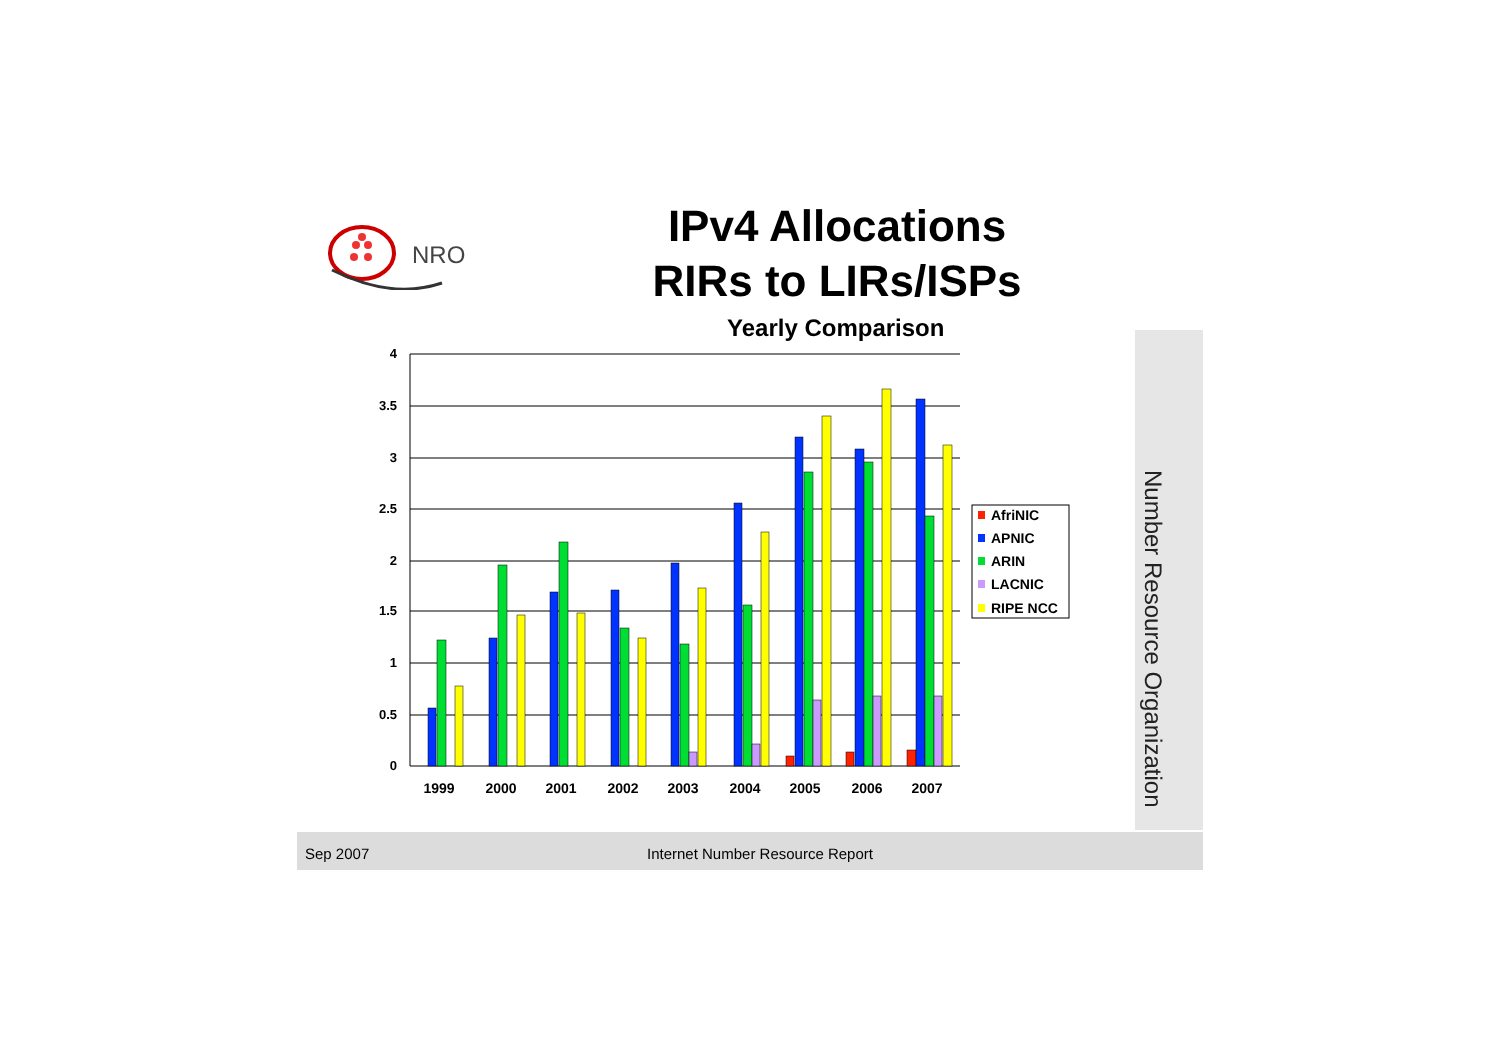NRO
IPv4 Allocations
RIRs to LIRs/ISPs
Yearly Comparison
4
3.5
3
2.5
2
1.5
1
0.5
0
1999
2000
2001
2002
2003
2004
2005
2006
2007
AfriNIC
APNIC
ARIN
LACNIC
RIPE NCC
Number Resource Organization
Sep 2007 Internet Number Resource Report